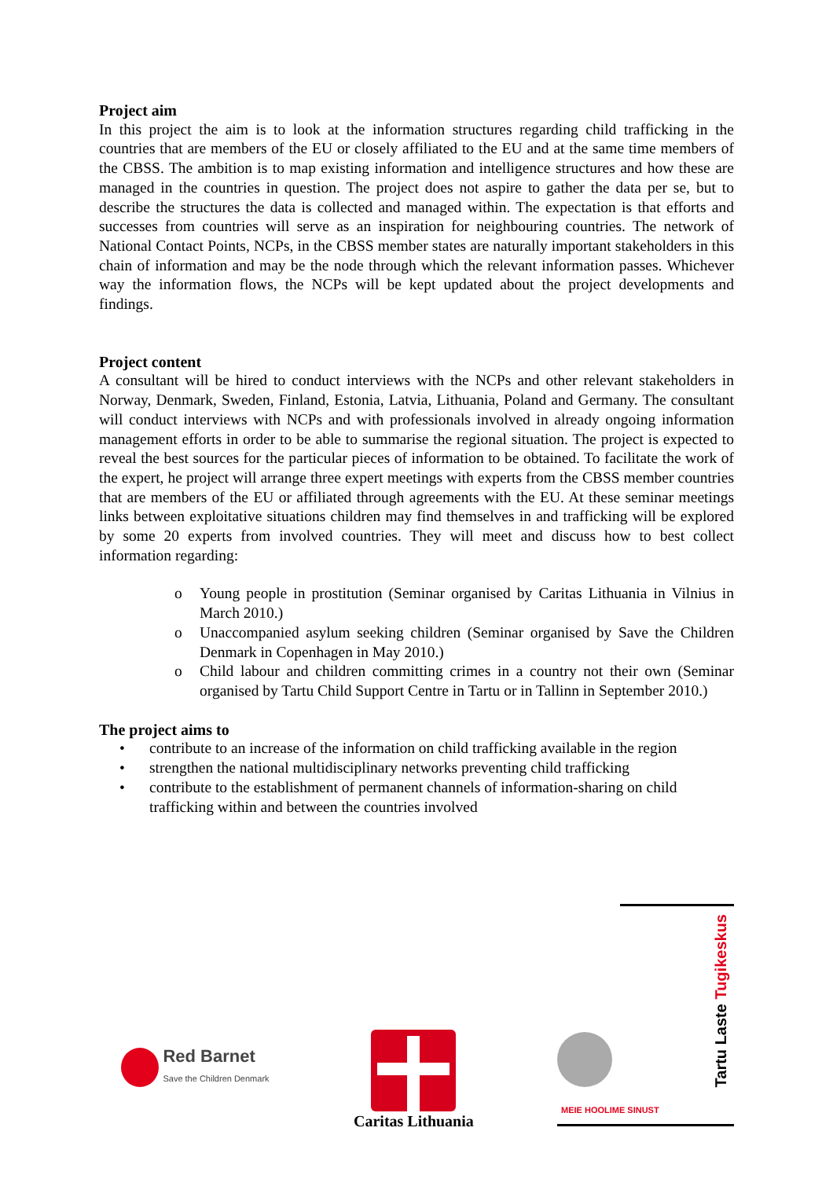Project aim
In this project the aim is to look at the information structures regarding child trafficking in the countries that are members of the EU or closely affiliated to the EU and at the same time members of the CBSS. The ambition is to map existing information and intelligence structures and how these are managed in the countries in question. The project does not aspire to gather the data per se, but to describe the structures the data is collected and managed within. The expectation is that efforts and successes from countries will serve as an inspiration for neighbouring countries. The network of National Contact Points, NCPs, in the CBSS member states are naturally important stakeholders in this chain of information and may be the node through which the relevant information passes. Whichever way the information flows, the NCPs will be kept updated about the project developments and findings.
Project content
A consultant will be hired to conduct interviews with the NCPs and other relevant stakeholders in Norway, Denmark, Sweden, Finland, Estonia, Latvia, Lithuania, Poland and Germany. The consultant will conduct interviews with NCPs and with professionals involved in already ongoing information management efforts in order to be able to summarise the regional situation. The project is expected to reveal the best sources for the particular pieces of information to be obtained. To facilitate the work of the expert, he project will arrange three expert meetings with experts from the CBSS member countries that are members of the EU or affiliated through agreements with the EU. At these seminar meetings links between exploitative situations children may find themselves in and trafficking will be explored by some 20 experts from involved countries. They will meet and discuss how to best collect information regarding:
o Young people in prostitution (Seminar organised by Caritas Lithuania in Vilnius in March 2010.)
o Unaccompanied asylum seeking children (Seminar organised by Save the Children Denmark in Copenhagen in May 2010.)
o Child labour and children committing crimes in a country not their own (Seminar organised by Tartu Child Support Centre in Tartu or in Tallinn in September 2010.)
The project aims to
• contribute to an increase of the information on child trafficking available in the region
• strengthen the national multidisciplinary networks preventing child trafficking
• contribute to the establishment of permanent channels of information-sharing on child trafficking within and between the countries involved
Red Barnet
Save the Children Denmark
Caritas Lithuania
MEIE HOOLIME SINUST
Tartu Laste Tugikeskus